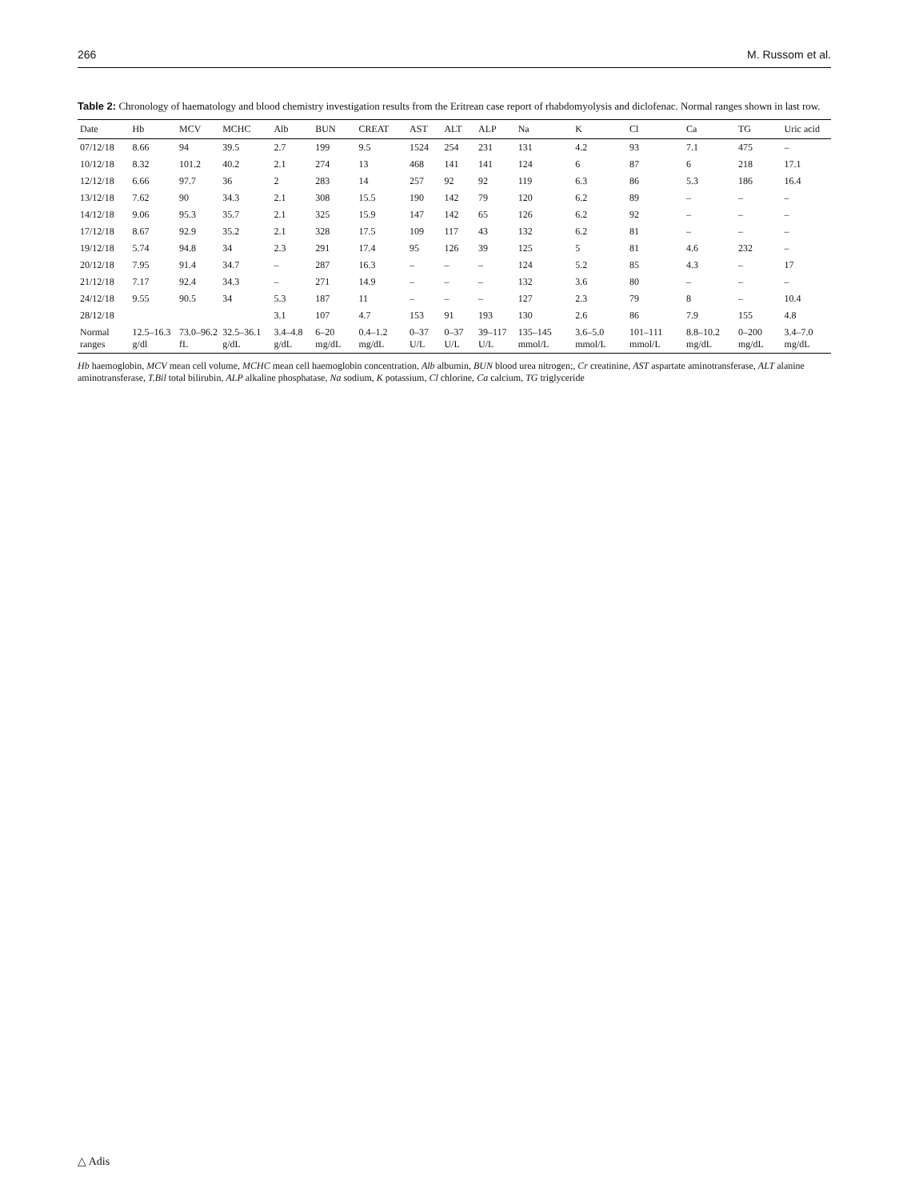266 M. Russom et al.
Table 2: Chronology of haematology and blood chemistry investigation results from the Eritrean case report of rhabdomyolysis and diclofenac. Normal ranges shown in last row.
| Date | Hb | MCV | MCHC | Alb | BUN | CREAT | AST | ALT | ALP | Na | K | Cl | Ca | TG | Uric acid |
| --- | --- | --- | --- | --- | --- | --- | --- | --- | --- | --- | --- | --- | --- | --- | --- |
| 07/12/18 | 8.66 | 94 | 39.5 | 2.7 | 199 | 9.5 | 1524 | 254 | 231 | 131 | 4.2 | 93 | 7.1 | 475 | – |
| 10/12/18 | 8.32 | 101.2 | 40.2 | 2.1 | 274 | 13 | 468 | 141 | 141 | 124 | 6 | 87 | 6 | 218 | 17.1 |
| 12/12/18 | 6.66 | 97.7 | 36 | 2 | 283 | 14 | 257 | 92 | 92 | 119 | 6.3 | 86 | 5.3 | 186 | 16.4 |
| 13/12/18 | 7.62 | 90 | 34.3 | 2.1 | 308 | 15.5 | 190 | 142 | 79 | 120 | 6.2 | 89 | – | – | – |
| 14/12/18 | 9.06 | 95.3 | 35.7 | 2.1 | 325 | 15.9 | 147 | 142 | 65 | 126 | 6.2 | 92 | – | – | – |
| 17/12/18 | 8.67 | 92.9 | 35.2 | 2.1 | 328 | 17.5 | 109 | 117 | 43 | 132 | 6.2 | 81 | – | – | – |
| 19/12/18 | 5.74 | 94.8 | 34 | 2.3 | 291 | 17.4 | 95 | 126 | 39 | 125 | 5 | 81 | 4.6 | 232 | – |
| 20/12/18 | 7.95 | 91.4 | 34.7 | – | 287 | 16.3 | – | – | – | 124 | 5.2 | 85 | 4.3 | – | 17 |
| 21/12/18 | 7.17 | 92.4 | 34.3 | – | 271 | 14.9 | – | – | – | 132 | 3.6 | 80 | – | – | – |
| 24/12/18 | 9.55 | 90.5 | 34 | 5.3 | 187 | 11 | – | – | – | 127 | 2.3 | 79 | 8 | – | 10.4 |
| 28/12/18 | | | | 3.1 | 107 | 4.7 | 153 | 91 | 193 | 130 | 2.6 | 86 | 7.9 | 155 | 4.8 |
| Normal ranges | 12.5–16.3 g/dl | 73.0–96.2 fL | 32.5–36.1 g/dL | 3.4–4.8 g/dL | 6–20 mg/dL | 0.4–1.2 mg/dL | 0–37 U/L | 0–37 U/L | 39–117 U/L | 135–145 mmol/L | 3.6–5.0 mmol/L | 101–111 mmol/L | 8.8–10.2 mg/dL | 0–200 mg/dL | 3.4–7.0 mg/dL |
Hb haemoglobin, MCV mean cell volume, MCHC mean cell haemoglobin concentration, Alb albumin, BUN blood urea nitrogen;, Cr creatinine, AST aspartate aminotransferase, ALT alanine aminotransferase, T.Bil total bilirubin, ALP alkaline phosphatase, Na sodium, K potassium, Cl chlorine, Ca calcium, TG triglyceride
△ Adis